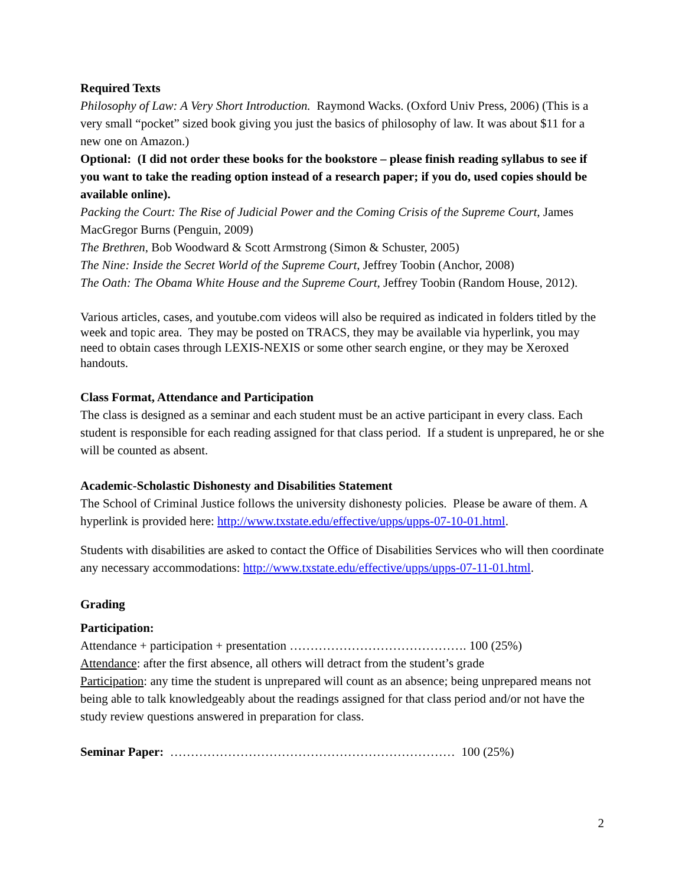Required Texts
Philosophy of Law: A Very Short Introduction. Raymond Wacks. (Oxford Univ Press, 2006) (This is a very small “pocket” sized book giving you just the basics of philosophy of law. It was about $11 for a new one on Amazon.)
Optional: (I did not order these books for the bookstore – please finish reading syllabus to see if you want to take the reading option instead of a research paper; if you do, used copies should be available online).
Packing the Court: The Rise of Judicial Power and the Coming Crisis of the Supreme Court, James MacGregor Burns (Penguin, 2009)
The Brethren, Bob Woodward & Scott Armstrong (Simon & Schuster, 2005)
The Nine: Inside the Secret World of the Supreme Court, Jeffrey Toobin (Anchor, 2008)
The Oath: The Obama White House and the Supreme Court, Jeffrey Toobin (Random House, 2012).
Various articles, cases, and youtube.com videos will also be required as indicated in folders titled by the week and topic area. They may be posted on TRACS, they may be available via hyperlink, you may need to obtain cases through LEXIS-NEXIS or some other search engine, or they may be Xeroxed handouts.
Class Format, Attendance and Participation
The class is designed as a seminar and each student must be an active participant in every class. Each student is responsible for each reading assigned for that class period. If a student is unprepared, he or she will be counted as absent.
Academic-Scholastic Dishonesty and Disabilities Statement
The School of Criminal Justice follows the university dishonesty policies. Please be aware of them. A hyperlink is provided here: http://www.txstate.edu/effective/upps/upps-07-10-01.html.
Students with disabilities are asked to contact the Office of Disabilities Services who will then coordinate any necessary accommodations: http://www.txstate.edu/effective/upps/upps-07-11-01.html.
Grading
Participation:
Attendance + participation + presentation ……………………………………. 100 (25%)
Attendance: after the first absence, all others will detract from the student’s grade
Participation: any time the student is unprepared will count as an absence; being unprepared means not being able to talk knowledgeably about the readings assigned for that class period and/or not have the study review questions answered in preparation for class.
Seminar Paper: …………………………………………………………… 100 (25%)
2